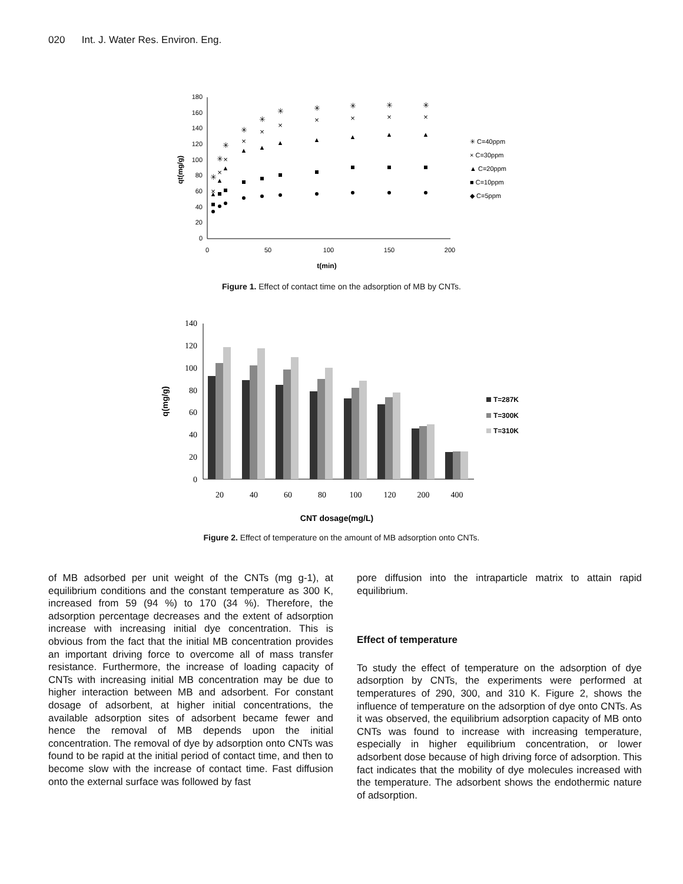020 Int. J. Water Res. Environ. Eng.
0
20
40
60
80
100
120
140
160
180
0
50
100
150
200
t(min)
qt(mg/g)
▲
▲
▲
▲
▲
▲
▲
▲
▲
▲
×
×
×
×
×
×
×
×
×
×
✳
✳
✳
✳
✳
✳
✳
✳
✳
✳
✳ C=40ppm
× C=30ppm
▲ C=20ppm
■ C=10ppm
◆ C=5ppm
Figure 1. Effect of contact time on the adsorption of MB by CNTs.
0
20
40
60
80
100
120
140
20
40
60
80
100
120
200
400
CNT dosage(mg/L)
q(mg/g)
T=287K
T=300K
T=310K
Figure 2. Effect of temperature on the amount of MB adsorption onto CNTs.
of MB adsorbed per unit weight of the CNTs (mg g-1), at equilibrium conditions and the constant temperature as 300 K, increased from 59 (94 %) to 170 (34 %). Therefore, the adsorption percentage decreases and the extent of adsorption increase with increasing initial dye concentration. This is obvious from the fact that the initial MB concentration provides an important driving force to overcome all of mass transfer resistance. Furthermore, the increase of loading capacity of CNTs with increasing initial MB concentration may be due to higher interaction between MB and adsorbent. For constant dosage of adsorbent, at higher initial concentrations, the available adsorption sites of adsorbent became fewer and hence the removal of MB depends upon the initial concentration. The removal of dye by adsorption onto CNTs was found to be rapid at the initial period of contact time, and then to become slow with the increase of contact time. Fast diffusion onto the external surface was followed by fast
pore diffusion into the intraparticle matrix to attain rapid equilibrium.
Effect of temperature
To study the effect of temperature on the adsorption of dye adsorption by CNTs, the experiments were performed at temperatures of 290, 300, and 310 K. Figure 2, shows the influence of temperature on the adsorption of dye onto CNTs. As it was observed, the equilibrium adsorption capacity of MB onto CNTs was found to increase with increasing temperature, especially in higher equilibrium concentration, or lower adsorbent dose because of high driving force of adsorption. This fact indicates that the mobility of dye molecules increased with the temperature. The adsorbent shows the endothermic nature of adsorption.